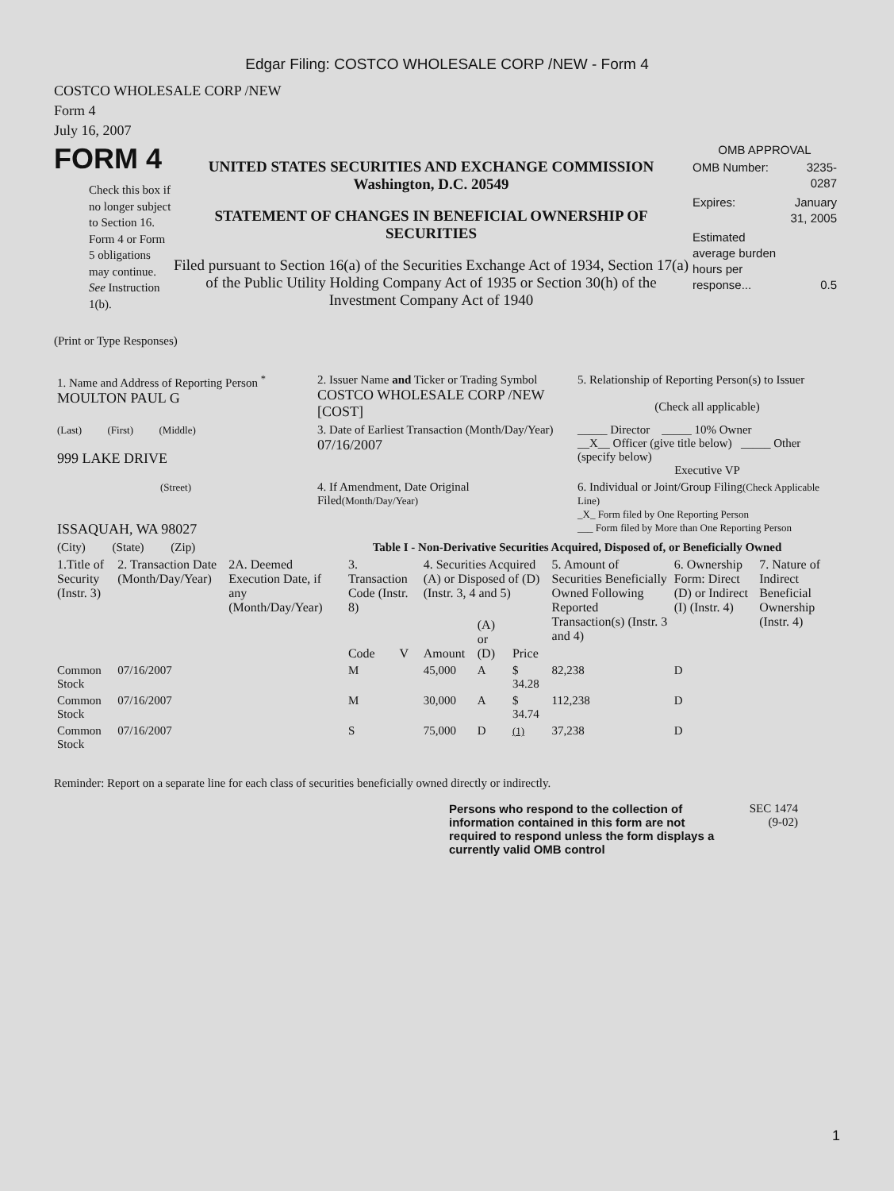Edgar Filing: COSTCO WHOLESALE CORP /NEW - Form 4
COSTCO WHOLESALE CORP /NEW
Form 4
July 16, 2007
FORM 4
Check this box if no longer subject to Section 16. Form 4 or Form 5 obligations may continue. See Instruction 1(b).
UNITED STATES SECURITIES AND EXCHANGE COMMISSION
Washington, D.C. 20549
STATEMENT OF CHANGES IN BENEFICIAL OWNERSHIP OF SECURITIES
Filed pursuant to Section 16(a) of the Securities Exchange Act of 1934, Section 17(a) of the Public Utility Holding Company Act of 1935 or Section 30(h) of the Investment Company Act of 1940
OMB APPROVAL
| OMB Number: | 3235-0287 |
| Expires: | January 31, 2005 |
| Estimated average burden hours per response... | 0.5 |
(Print or Type Responses)
| 1. Name and Address of Reporting Person <sup>*</sup> MOULTON PAUL G | 2. Issuer Name and Ticker or Trading Symbol COSTCO WHOLESALE CORP /NEW [COST] | 5. Relationship of Reporting Person(s) to Issuer (Check all applicable) |
| (Last) (First) (Middle) 999 LAKE DRIVE | 3. Date of Earliest Transaction (Month/Day/Year) 07/16/2007 | _____ Director _____ 10% Owner __X__ Officer (give title below) _____ Other (specify below) Executive VP |
| (Street) ISSAQUAH, WA 98027 | 4. If Amendment, Date Original Filed (Month/Day/Year) | 6. Individual or Joint/Group Filing (Check Applicable Line) _X_ Form filed by One Reporting Person ___ Form filed by More than One Reporting Person |
| (City) (State) (Zip) | Table I - Non-Derivative Securities Acquired, Disposed of, or Beneficially Owned | |
| 1.Title of Security (Instr. 3) | 2. Transaction Date (Month/Day/Year) | 2A. Deemed Execution Date, if any (Month/Day/Year) | 3. Transaction Code (Instr. 8) | | 4. Securities Acquired (A) or Disposed of (D) (Instr. 3, 4 and 5) | | | 5. Amount of Securities Beneficially Owned Following Reported Transaction(s) (Instr. 3 and 4) | 6. Ownership Form: Direct (D) or Indirect (I) (Instr. 4) | 7. Nature of Indirect Beneficial Ownership (Instr. 4) |
| --- | --- | --- | --- | --- | --- | --- | --- | --- | --- | --- |
| | | | Code | V | Amount | (A) or (D) | Price | | | |
| Common Stock | 07/16/2007 | | M | | 45,000 | A | $ 34.28 | 82,238 | D | |
| Common Stock | 07/16/2007 | | M | | 30,000 | A | $ 34.74 | 112,238 | D | |
| Common Stock | 07/16/2007 | | S | | 75,000 | D | (1) | 37,238 | D | |
Reminder: Report on a separate line for each class of securities beneficially owned directly or indirectly.
Persons who respond to the collection of information contained in this form are not required to respond unless the form displays a currently valid OMB control
SEC 1474
(9-02)
1